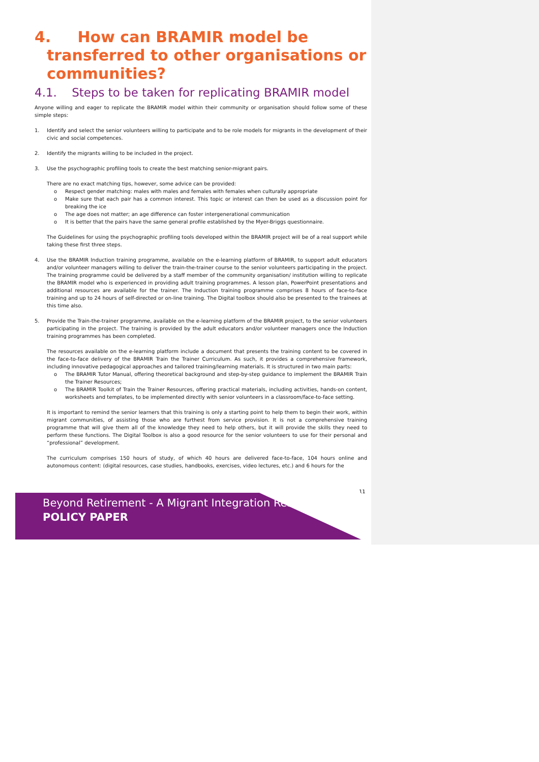4. How can BRAMIR model be
transferred to other organisations or
communities?
4.1. Steps to be taken for replicating BRAMIR model
Anyone willing and eager to replicate the BRAMIR model within their community or organisation should follow some of these simple steps:
1. Identify and select the senior volunteers willing to participate and to be role models for migrants in the development of their civic and social competences.
2. Identify the migrants willing to be included in the project.
3. Use the psychographic profiling tools to create the best matching senior-migrant pairs.
There are no exact matching tips, however, some advice can be provided:
o Respect gender matching: males with males and females with females when culturally appropriate
o Make sure that each pair has a common interest. This topic or interest can then be used as a discussion point for breaking the ice
o The age does not matter; an age difference can foster intergenerational communication
o It is better that the pairs have the same general profile established by the Myer-Briggs questionnaire.
The Guidelines for using the psychographic profiling tools developed within the BRAMIR project will be of a real support while taking these first three steps.
4. Use the BRAMIR Induction training programme, available on the e-learning platform of BRAMIR, to support adult educators and/or volunteer managers willing to deliver the train-the-trainer course to the senior volunteers participating in the project. The training programme could be delivered by a staff member of the community organisation/ institution willing to replicate the BRAMIR model who is experienced in providing adult training programmes. A lesson plan, PowerPoint presentations and additional resources are available for the trainer. The Induction training programme comprises 8 hours of face-to-face training and up to 24 hours of self-directed or on-line training. The Digital toolbox should also be presented to the trainees at this time also.
5. Provide the Train-the-trainer programme, available on the e-learning platform of the BRAMIR project, to the senior volunteers participating in the project. The training is provided by the adult educators and/or volunteer managers once the Induction training programmes has been completed.
The resources available on the e-learning platform include a document that presents the training content to be covered in the face-to-face delivery of the BRAMIR Train the Trainer Curriculum. As such, it provides a comprehensive framework, including innovative pedagogical approaches and tailored training/learning materials. It is structured in two main parts:
o The BRAMIR Tutor Manual, offering theoretical background and step-by-step guidance to implement the BRAMIR Train the Trainer Resources;
o The BRAMIR Toolkit of Train the Trainer Resources, offering practical materials, including activities, hands-on content, worksheets and templates, to be implemented directly with senior volunteers in a classroom/face-to-face setting.
It is important to remind the senior learners that this training is only a starting point to help them to begin their work, within migrant communities, of assisting those who are furthest from service provision. It is not a comprehensive training programme that will give them all of the knowledge they need to help others, but it will provide the skills they need to perform these functions. The Digital Toolbox is also a good resource for the senior volunteers to use for their personal and “professional” development.
The curriculum comprises 150 hours of study, of which 40 hours are delivered face-to-face, 104 hours online and autonomous content: (digital resources, case studies, handbooks, exercises, video lectures, etc.) and 6 hours for the
11
Beyond Retirement - A Migrant Integration Resource
POLICY PAPER